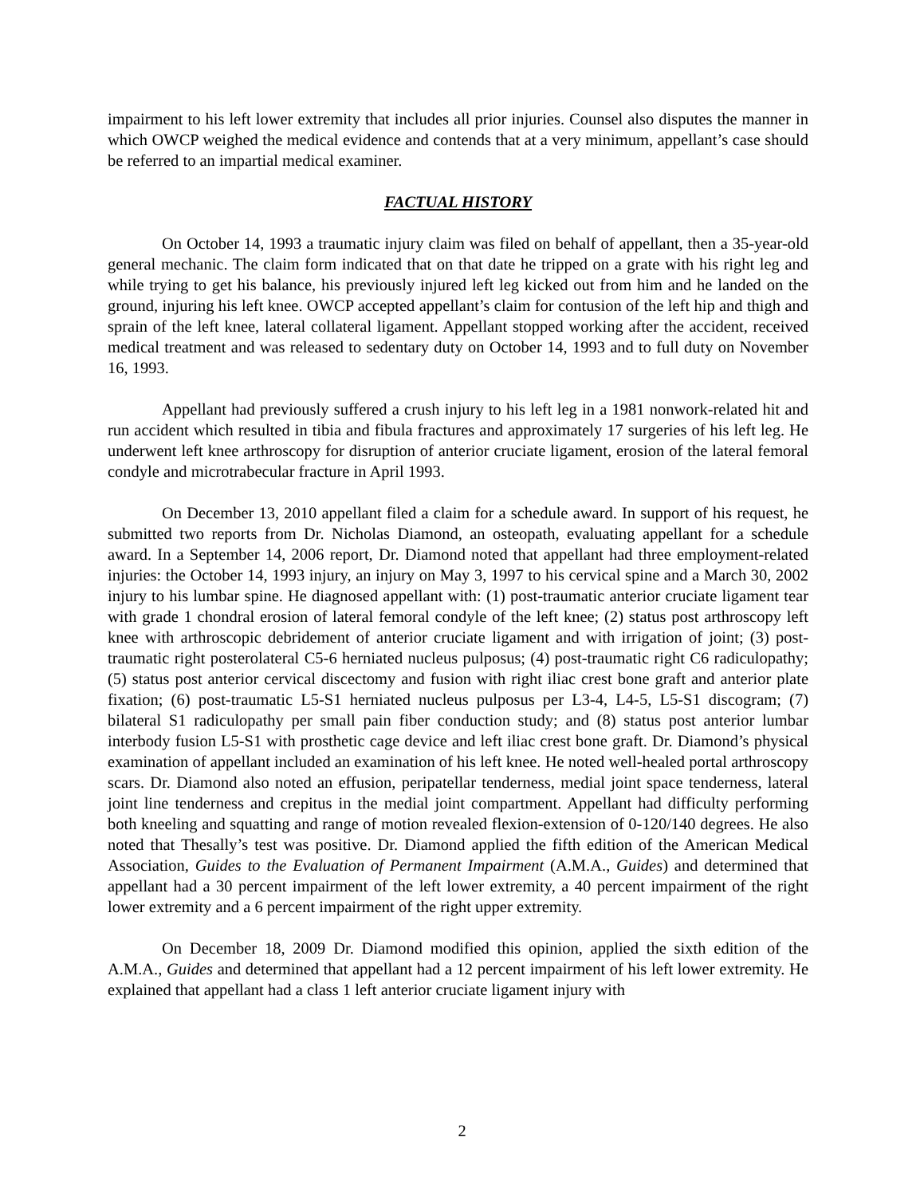impairment to his left lower extremity that includes all prior injuries. Counsel also disputes the manner in which OWCP weighed the medical evidence and contends that at a very minimum, appellant’s case should be referred to an impartial medical examiner.
FACTUAL HISTORY
On October 14, 1993 a traumatic injury claim was filed on behalf of appellant, then a 35-year-old general mechanic. The claim form indicated that on that date he tripped on a grate with his right leg and while trying to get his balance, his previously injured left leg kicked out from him and he landed on the ground, injuring his left knee. OWCP accepted appellant’s claim for contusion of the left hip and thigh and sprain of the left knee, lateral collateral ligament. Appellant stopped working after the accident, received medical treatment and was released to sedentary duty on October 14, 1993 and to full duty on November 16, 1993.
Appellant had previously suffered a crush injury to his left leg in a 1981 nonwork-related hit and run accident which resulted in tibia and fibula fractures and approximately 17 surgeries of his left leg. He underwent left knee arthroscopy for disruption of anterior cruciate ligament, erosion of the lateral femoral condyle and microtrabecular fracture in April 1993.
On December 13, 2010 appellant filed a claim for a schedule award. In support of his request, he submitted two reports from Dr. Nicholas Diamond, an osteopath, evaluating appellant for a schedule award. In a September 14, 2006 report, Dr. Diamond noted that appellant had three employment-related injuries: the October 14, 1993 injury, an injury on May 3, 1997 to his cervical spine and a March 30, 2002 injury to his lumbar spine. He diagnosed appellant with: (1) post-traumatic anterior cruciate ligament tear with grade 1 chondral erosion of lateral femoral condyle of the left knee; (2) status post arthroscopy left knee with arthroscopic debridement of anterior cruciate ligament and with irrigation of joint; (3) post-traumatic right posterolateral C5-6 herniated nucleus pulposus; (4) post-traumatic right C6 radiculopathy; (5) status post anterior cervical discectomy and fusion with right iliac crest bone graft and anterior plate fixation; (6) post-traumatic L5-S1 herniated nucleus pulposus per L3-4, L4-5, L5-S1 discogram; (7) bilateral S1 radiculopathy per small pain fiber conduction study; and (8) status post anterior lumbar interbody fusion L5-S1 with prosthetic cage device and left iliac crest bone graft. Dr. Diamond’s physical examination of appellant included an examination of his left knee. He noted well-healed portal arthroscopy scars. Dr. Diamond also noted an effusion, peripatellar tenderness, medial joint space tenderness, lateral joint line tenderness and crepitus in the medial joint compartment. Appellant had difficulty performing both kneeling and squatting and range of motion revealed flexion-extension of 0-120/140 degrees. He also noted that Thesally’s test was positive. Dr. Diamond applied the fifth edition of the American Medical Association, Guides to the Evaluation of Permanent Impairment (A.M.A., Guides) and determined that appellant had a 30 percent impairment of the left lower extremity, a 40 percent impairment of the right lower extremity and a 6 percent impairment of the right upper extremity.
On December 18, 2009 Dr. Diamond modified this opinion, applied the sixth edition of the A.M.A., Guides and determined that appellant had a 12 percent impairment of his left lower extremity. He explained that appellant had a class 1 left anterior cruciate ligament injury with
2